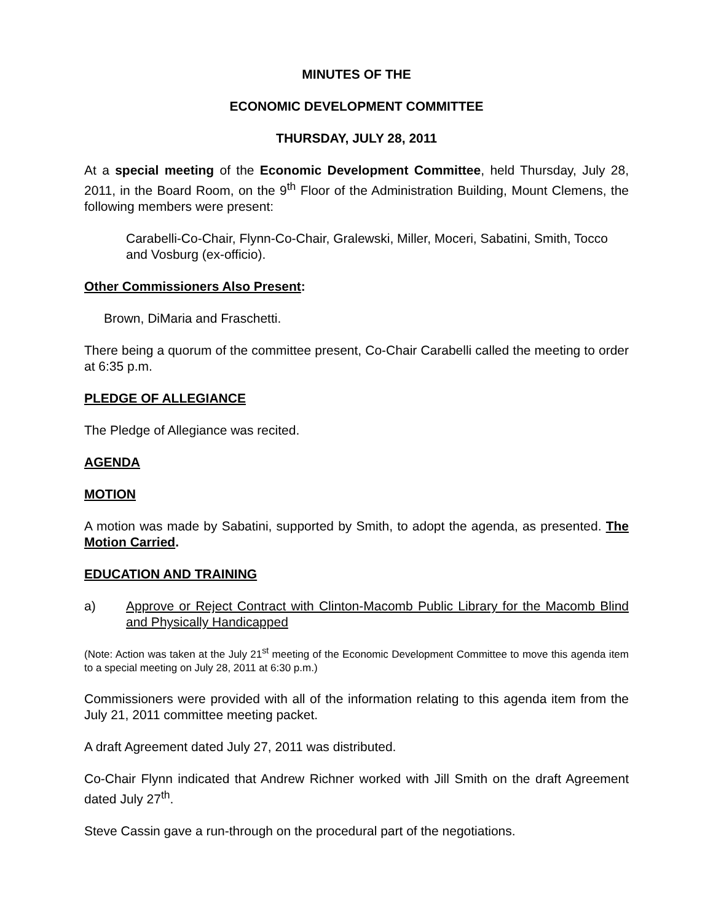MINUTES OF THE
ECONOMIC DEVELOPMENT COMMITTEE
THURSDAY, JULY 28, 2011
At a special meeting of the Economic Development Committee, held Thursday, July 28, 2011, in the Board Room, on the 9<sup>th</sup> Floor of the Administration Building, Mount Clemens, the following members were present:
Carabelli-Co-Chair, Flynn-Co-Chair, Gralewski, Miller, Moceri, Sabatini, Smith, Tocco and Vosburg (ex-officio).
Other Commissioners Also Present:
Brown, DiMaria and Fraschetti.
There being a quorum of the committee present, Co-Chair Carabelli called the meeting to order at 6:35 p.m.
PLEDGE OF ALLEGIANCE
The Pledge of Allegiance was recited.
AGENDA
MOTION
A motion was made by Sabatini, supported by Smith, to adopt the agenda, as presented. The Motion Carried.
EDUCATION AND TRAINING
a) Approve or Reject Contract with Clinton-Macomb Public Library for the Macomb Blind and Physically Handicapped
(Note: Action was taken at the July 21<sup>st</sup> meeting of the Economic Development Committee to move this agenda item to a special meeting on July 28, 2011 at 6:30 p.m.)
Commissioners were provided with all of the information relating to this agenda item from the July 21, 2011 committee meeting packet.
A draft Agreement dated July 27, 2011 was distributed.
Co-Chair Flynn indicated that Andrew Richner worked with Jill Smith on the draft Agreement dated July 27<sup>th</sup>.
Steve Cassin gave a run-through on the procedural part of the negotiations.